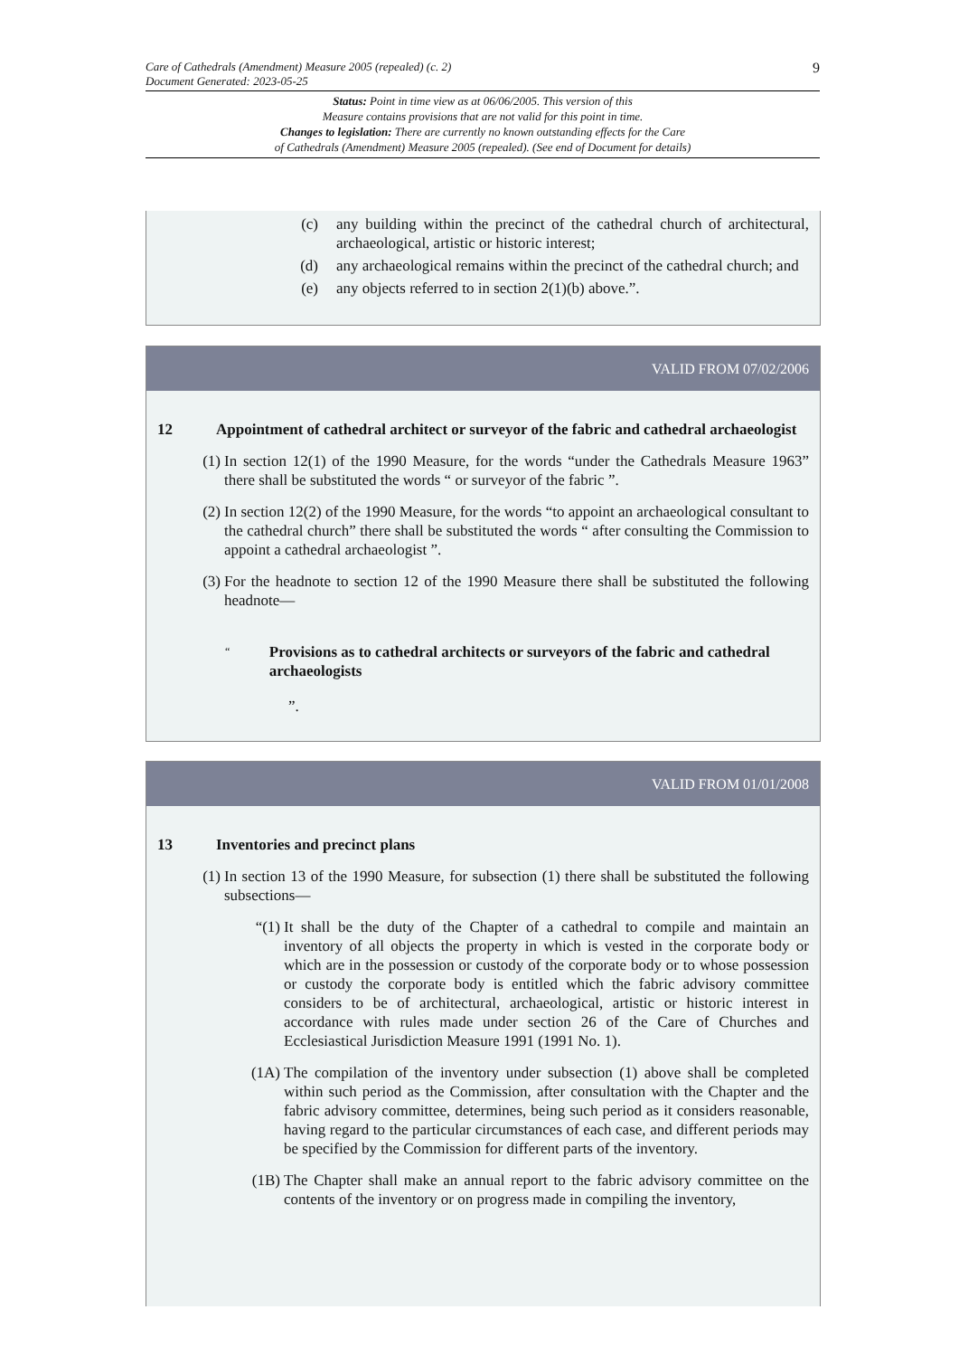Care of Cathedrals (Amendment) Measure 2005 (repealed) (c. 2)
Document Generated: 2023-05-25
9
Status: Point in time view as at 06/06/2005. This version of this
Measure contains provisions that are not valid for this point in time.
Changes to legislation: There are currently no known outstanding effects for the Care
of Cathedrals (Amendment) Measure 2005 (repealed). (See end of Document for details)
(c)
any building within the precinct of the cathedral church of architectural, archaeological, artistic or historic interest;
(d)
any archaeological remains within the precinct of the cathedral church; and
(e)
any objects referred to in section 2(1)(b) above.”.
VALID FROM 07/02/2006
12 Appointment of cathedral architect or surveyor of the fabric and cathedral archaeologist
(1) In section 12(1) of the 1990 Measure, for the words “under the Cathedrals Measure 1963” there shall be substituted the words “ or surveyor of the fabric ”.
(2) In section 12(2) of the 1990 Measure, for the words “to appoint an archaeological consultant to the cathedral church” there shall be substituted the words “ after consulting the Commission to appoint a cathedral archaeologist ”.
(3) For the headnote to section 12 of the 1990 Measure there shall be substituted the following headnote—
“Provisions as to cathedral architects or surveyors of the fabric and cathedral archaeologists
”.
VALID FROM 01/01/2008
13 Inventories and precinct plans
(1) In section 13 of the 1990 Measure, for subsection (1) there shall be substituted the following subsections—
“(1) It shall be the duty of the Chapter of a cathedral to compile and maintain an inventory of all objects the property in which is vested in the corporate body or which are in the possession or custody of the corporate body or to whose possession or custody the corporate body is entitled which the fabric advisory committee considers to be of architectural, archaeological, artistic or historic interest in accordance with rules made under section 26 of the Care of Churches and Ecclesiastical Jurisdiction Measure 1991 (1991 No. 1).
(1A) The compilation of the inventory under subsection (1) above shall be completed within such period as the Commission, after consultation with the Chapter and the fabric advisory committee, determines, being such period as it considers reasonable, having regard to the particular circumstances of each case, and different periods may be specified by the Commission for different parts of the inventory.
(1B) The Chapter shall make an annual report to the fabric advisory committee on the contents of the inventory or on progress made in compiling the inventory,